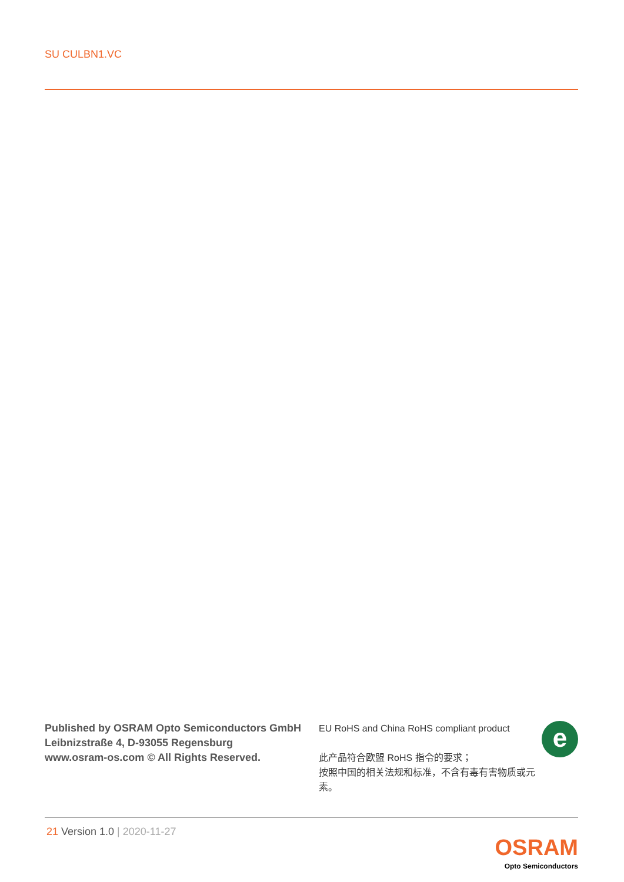SU CULBN1.VC
Published by OSRAM Opto Semiconductors GmbH
Leibnizstraße 4, D-93055 Regensburg
www.osram-os.com © All Rights Reserved.
EU RoHS and China RoHS compliant product
此产品符合欧盟 RoHS 指令的要求；
按照中国的相关法规和标准，不含有毒有害物质或元素。
e
21 Version 1.0 | 2020-11-27
OSRAM
Opto Semiconductors